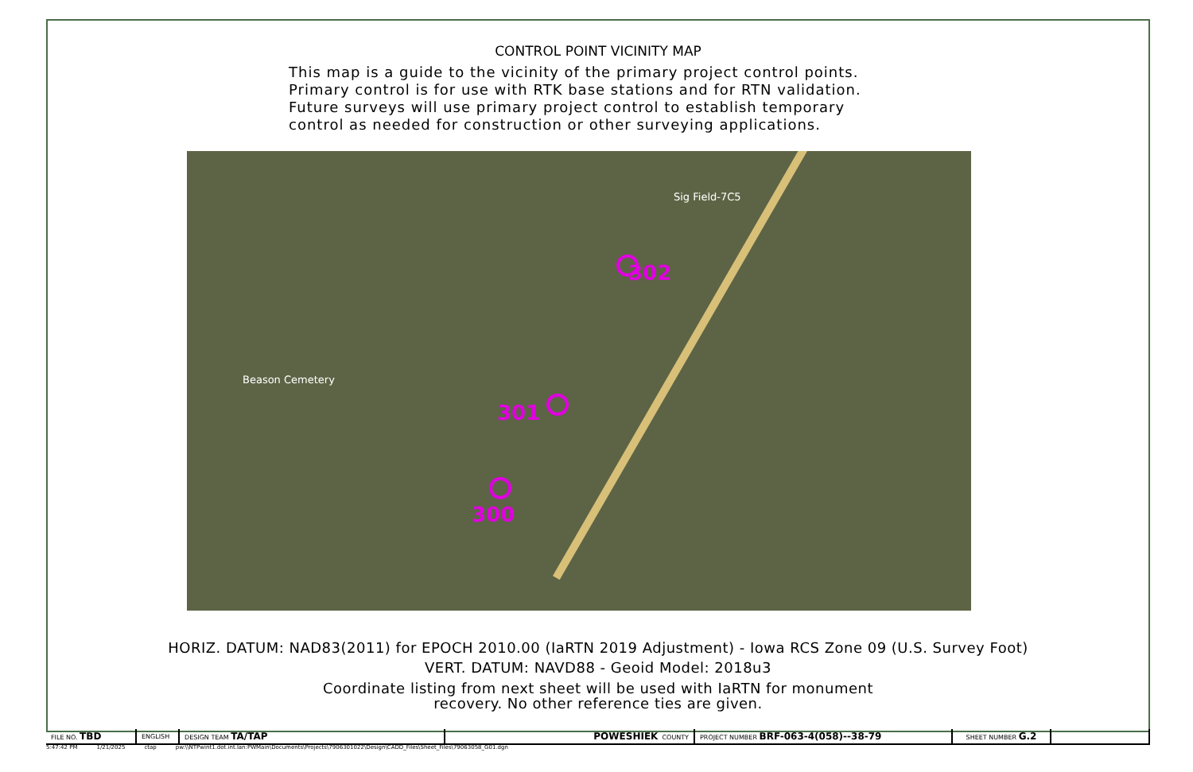CONTROL POINT VICINITY MAP
This map is a guide to the vicinity of the primary project control points.
Primary control is for use with RTK base stations and for RTN validation.
Future surveys will use primary project control to establish temporary
control as needed for construction or other surveying applications.
Sig Field-7C5
Beason Cemetery
302
301
300
HORIZ. DATUM: NAD83(2011) for EPOCH 2010.00 (IaRTN 2019 Adjustment) - Iowa RCS Zone 09 (U.S. Survey Foot)
VERT. DATUM: NAVD88 - Geoid Model: 2018u3
Coordinate listing from next sheet will be used with IaRTN for monument
recovery. No other reference ties are given.
| FILE NO. TBD | ENGLISH | DESIGN TEAM TA/TAP | POWESHIEK COUNTY | PROJECT NUMBER BRF-063-4(058)--38-79 | SHEET NUMBER G.2 | |
5:47:42 PM 1/21/2025 ctap pw:\\NTPwint1.dot.int.lan:PWMain\Documents\Projects\7906301022\Design\CADD_Files\Sheet_Files\79063058_G01.dgn